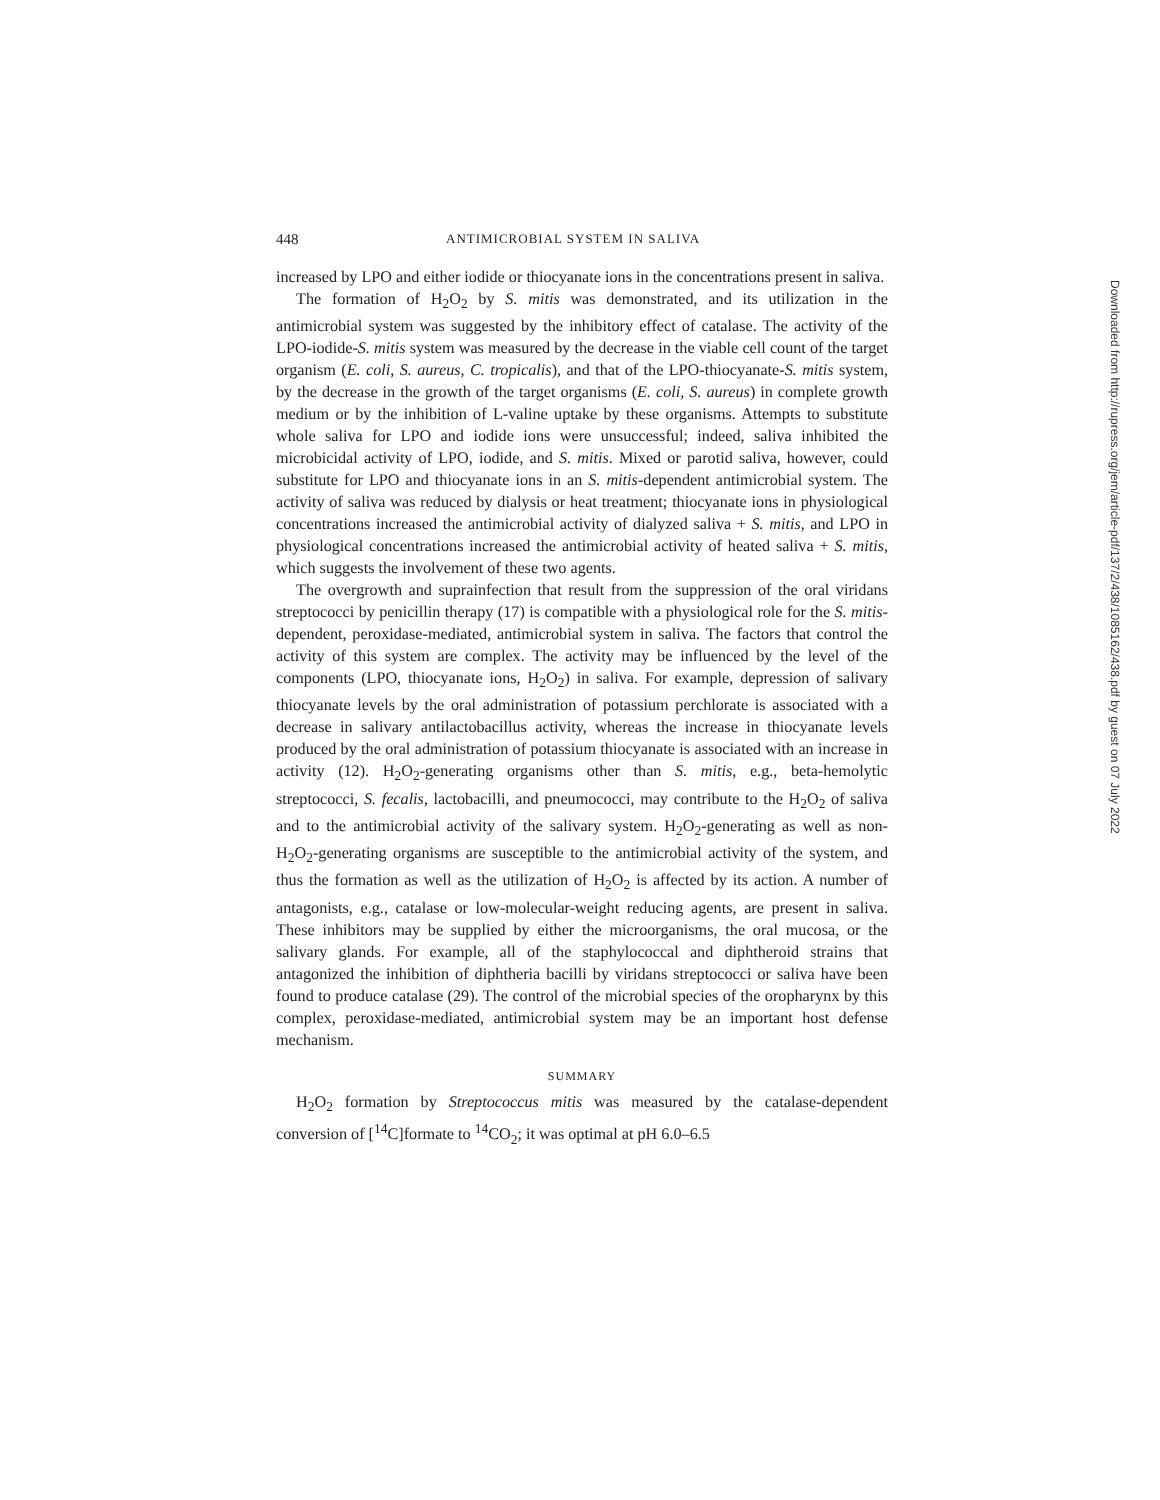448 ANTIMICROBIAL SYSTEM IN SALIVA
increased by LPO and either iodide or thiocyanate ions in the concentrations present in saliva.
The formation of H<sub>2</sub>O<sub>2</sub> by S. mitis was demonstrated, and its utilization in the antimicrobial system was suggested by the inhibitory effect of catalase. The activity of the LPO-iodide-S. mitis system was measured by the decrease in the viable cell count of the target organism (E. coli, S. aureus, C. tropicalis), and that of the LPO-thiocyanate-S. mitis system, by the decrease in the growth of the target organisms (E. coli, S. aureus) in complete growth medium or by the inhibition of L-valine uptake by these organisms. Attempts to substitute whole saliva for LPO and iodide ions were unsuccessful; indeed, saliva inhibited the microbicidal activity of LPO, iodide, and S. mitis. Mixed or parotid saliva, however, could substitute for LPO and thiocyanate ions in an S. mitis-dependent antimicrobial system. The activity of saliva was reduced by dialysis or heat treatment; thiocyanate ions in physiological concentrations increased the antimicrobial activity of dialyzed saliva + S. mitis, and LPO in physiological concentrations increased the antimicrobial activity of heated saliva + S. mitis, which suggests the involvement of these two agents.
The overgrowth and suprainfection that result from the suppression of the oral viridans streptococci by penicillin therapy (17) is compatible with a physiological role for the S. mitis-dependent, peroxidase-mediated, antimicrobial system in saliva. The factors that control the activity of this system are complex. The activity may be influenced by the level of the components (LPO, thiocyanate ions, H<sub>2</sub>O<sub>2</sub>) in saliva. For example, depression of salivary thiocyanate levels by the oral administration of potassium perchlorate is associated with a decrease in salivary antilactobacillus activity, whereas the increase in thiocyanate levels produced by the oral administration of potassium thiocyanate is associated with an increase in activity (12). H<sub>2</sub>O<sub>2</sub>-generating organisms other than S. mitis, e.g., beta-hemolytic streptococci, S. fecalis, lactobacilli, and pneumococci, may contribute to the H<sub>2</sub>O<sub>2</sub> of saliva and to the antimicrobial activity of the salivary system. H<sub>2</sub>O<sub>2</sub>-generating as well as non-H<sub>2</sub>O<sub>2</sub>-generating organisms are susceptible to the antimicrobial activity of the system, and thus the formation as well as the utilization of H<sub>2</sub>O<sub>2</sub> is affected by its action. A number of antagonists, e.g., catalase or low-molecular-weight reducing agents, are present in saliva. These inhibitors may be supplied by either the microorganisms, the oral mucosa, or the salivary glands. For example, all of the staphylococcal and diphtheroid strains that antagonized the inhibition of diphtheria bacilli by viridans streptococci or saliva have been found to produce catalase (29). The control of the microbial species of the oropharynx by this complex, peroxidase-mediated, antimicrobial system may be an important host defense mechanism.
SUMMARY
H<sub>2</sub>O<sub>2</sub> formation by Streptococcus mitis was measured by the catalase-dependent conversion of [<sup>14</sup>C]formate to <sup>14</sup>CO<sub>2</sub>; it was optimal at pH 6.0–6.5
Downloaded from http://rupress.org/jem/article-pdf/137/2/438/1085162/438.pdf by guest on 07 July 2022